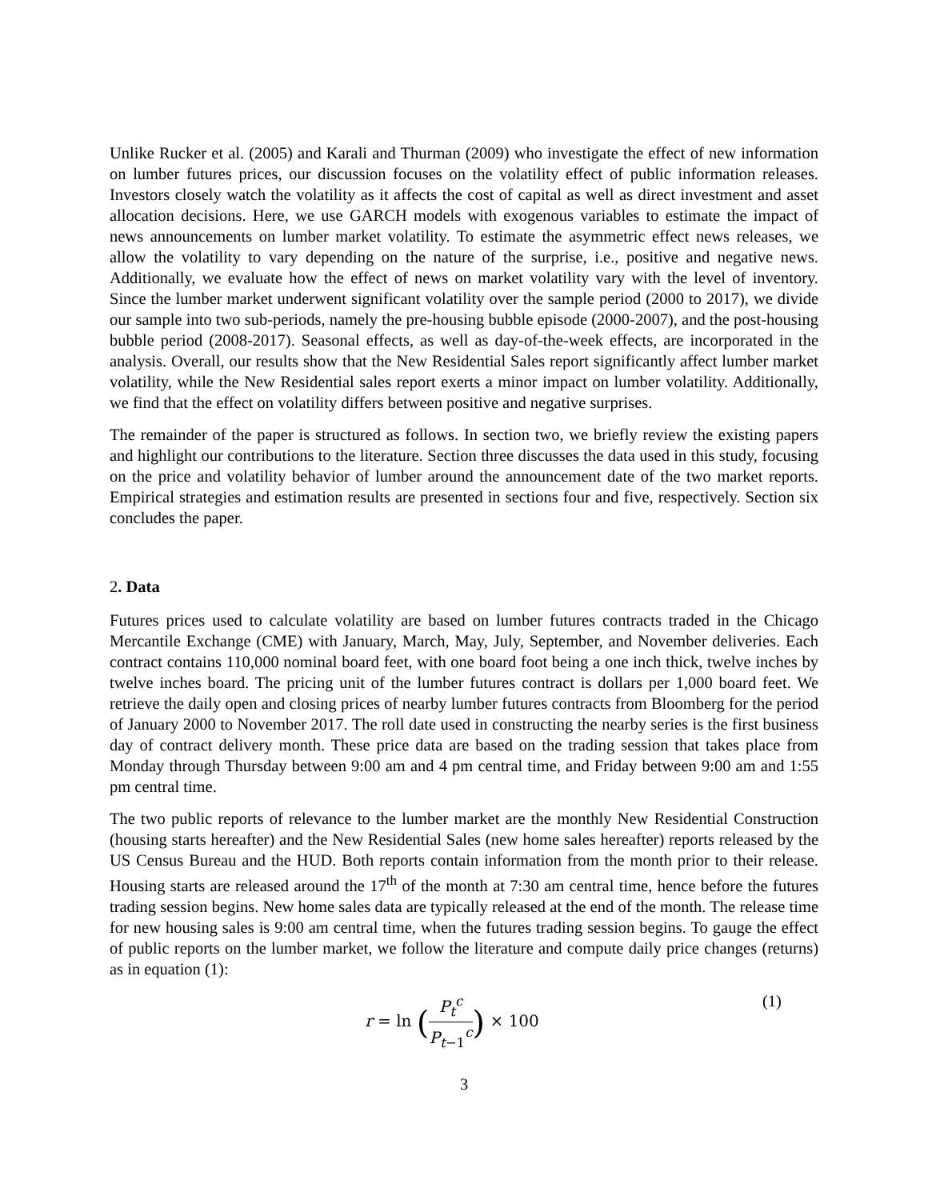Unlike Rucker et al. (2005) and Karali and Thurman (2009) who investigate the effect of new information on lumber futures prices, our discussion focuses on the volatility effect of public information releases. Investors closely watch the volatility as it affects the cost of capital as well as direct investment and asset allocation decisions. Here, we use GARCH models with exogenous variables to estimate the impact of news announcements on lumber market volatility. To estimate the asymmetric effect news releases, we allow the volatility to vary depending on the nature of the surprise, i.e., positive and negative news. Additionally, we evaluate how the effect of news on market volatility vary with the level of inventory. Since the lumber market underwent significant volatility over the sample period (2000 to 2017), we divide our sample into two sub-periods, namely the pre-housing bubble episode (2000-2007), and the post-housing bubble period (2008-2017). Seasonal effects, as well as day-of-the-week effects, are incorporated in the analysis. Overall, our results show that the New Residential Sales report significantly affect lumber market volatility, while the New Residential sales report exerts a minor impact on lumber volatility. Additionally, we find that the effect on volatility differs between positive and negative surprises.
The remainder of the paper is structured as follows. In section two, we briefly review the existing papers and highlight our contributions to the literature. Section three discusses the data used in this study, focusing on the price and volatility behavior of lumber around the announcement date of the two market reports. Empirical strategies and estimation results are presented in sections four and five, respectively. Section six concludes the paper.
2. Data
Futures prices used to calculate volatility are based on lumber futures contracts traded in the Chicago Mercantile Exchange (CME) with January, March, May, July, September, and November deliveries. Each contract contains 110,000 nominal board feet, with one board foot being a one inch thick, twelve inches by twelve inches board. The pricing unit of the lumber futures contract is dollars per 1,000 board feet. We retrieve the daily open and closing prices of nearby lumber futures contracts from Bloomberg for the period of January 2000 to November 2017. The roll date used in constructing the nearby series is the first business day of contract delivery month. These price data are based on the trading session that takes place from Monday through Thursday between 9:00 am and 4 pm central time, and Friday between 9:00 am and 1:55 pm central time.
The two public reports of relevance to the lumber market are the monthly New Residential Construction (housing starts hereafter) and the New Residential Sales (new home sales hereafter) reports released by the US Census Bureau and the HUD. Both reports contain information from the month prior to their release. Housing starts are released around the 17<sup>th</sup> of the month at 7:30 am central time, hence before the futures trading session begins. New home sales data are typically released at the end of the month. The release time for new housing sales is 9:00 am central time, when the futures trading session begins. To gauge the effect of public reports on the lumber market, we follow the literature and compute daily price changes (returns) as in equation (1):
r = ln (P<sub>t</sub><sup>c</sup> P<sub>t−1</sub><sup>c</sup>) × 100 (1)
3